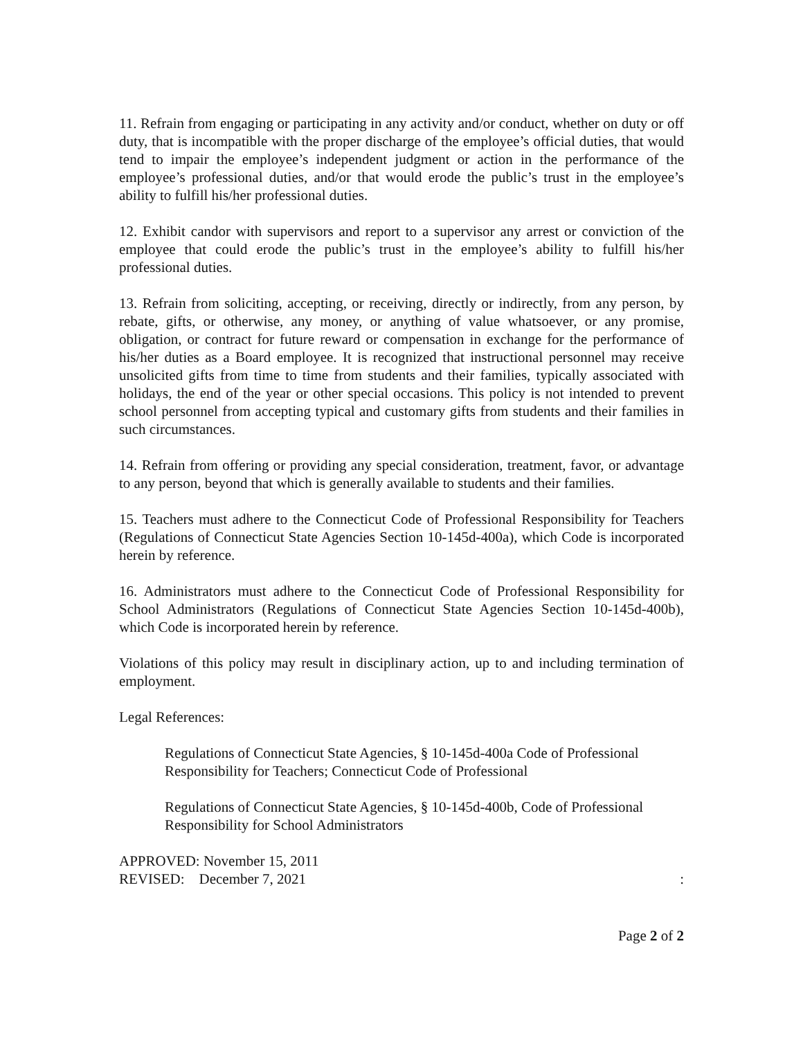11. Refrain from engaging or participating in any activity and/or conduct, whether on duty or off duty, that is incompatible with the proper discharge of the employee’s official duties, that would tend to impair the employee’s independent judgment or action in the performance of the employee’s professional duties, and/or that would erode the public’s trust in the employee’s ability to fulfill his/her professional duties.
12. Exhibit candor with supervisors and report to a supervisor any arrest or conviction of the employee that could erode the public’s trust in the employee’s ability to fulfill his/her professional duties.
13. Refrain from soliciting, accepting, or receiving, directly or indirectly, from any person, by rebate, gifts, or otherwise, any money, or anything of value whatsoever, or any promise, obligation, or contract for future reward or compensation in exchange for the performance of his/her duties as a Board employee. It is recognized that instructional personnel may receive unsolicited gifts from time to time from students and their families, typically associated with holidays, the end of the year or other special occasions. This policy is not intended to prevent school personnel from accepting typical and customary gifts from students and their families in such circumstances.
14. Refrain from offering or providing any special consideration, treatment, favor, or advantage to any person, beyond that which is generally available to students and their families.
15. Teachers must adhere to the Connecticut Code of Professional Responsibility for Teachers (Regulations of Connecticut State Agencies Section 10-145d-400a), which Code is incorporated herein by reference.
16. Administrators must adhere to the Connecticut Code of Professional Responsibility for School Administrators (Regulations of Connecticut State Agencies Section 10-145d-400b), which Code is incorporated herein by reference.
Violations of this policy may result in disciplinary action, up to and including termination of employment.
Legal References:
Regulations of Connecticut State Agencies, § 10-145d-400a Code of Professional Responsibility for Teachers; Connecticut Code of Professional
Regulations of Connecticut State Agencies, § 10-145d-400b, Code of Professional Responsibility for School Administrators
APPROVED: November 15, 2011
REVISED: December 7, 2021:
Page 2 of 2